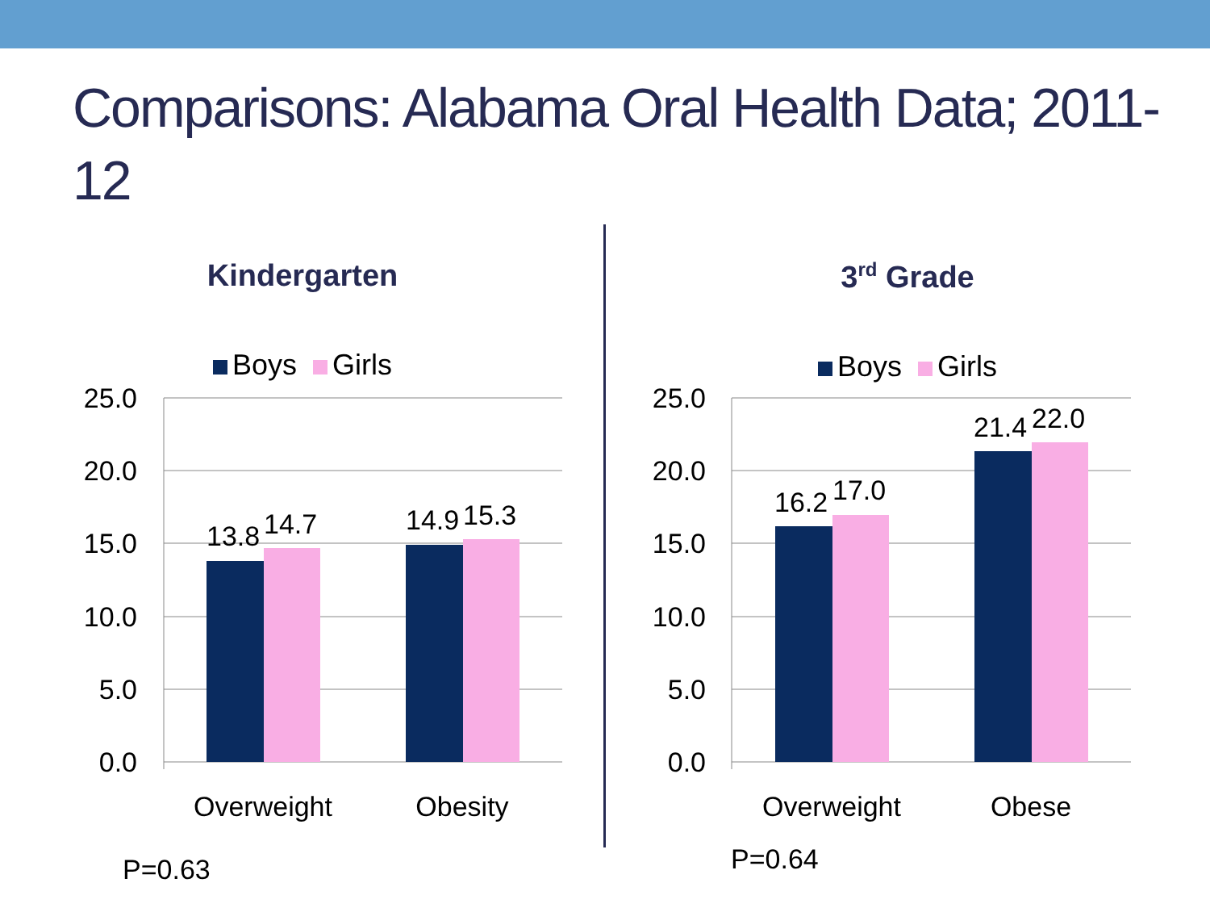Comparisons: Alabama Oral Health Data; 2011-12
Kindergarten
Boys Girls
25.0
20.0
15.0
10.0
5.0
0.0
13.8
14.7
14.9
15.3
Overweight
Obesity
P=0.63
3<sup>rd</sup> Grade
Boys Girls
25.0
20.0
15.0
10.0
5.0
0.0
16.2
17.0
21.4
22.0
Overweight
Obese
P=0.64